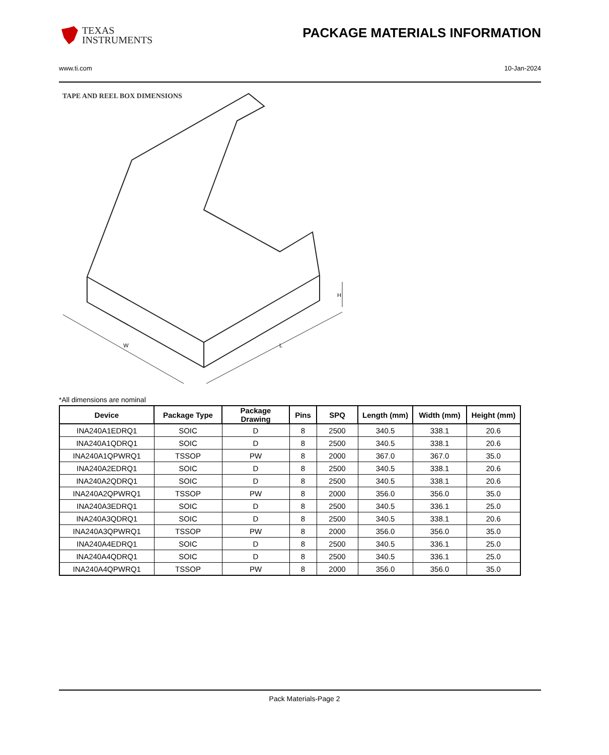TEXAS
INSTRUMENTS
PACKAGE MATERIALS INFORMATION
www.ti.com 10-Jan-2024
TAPE AND REEL BOX DIMENSIONS
W
L
H
*All dimensions are nominal
| Device | Package Type | Package Drawing | Pins | SPQ | Length (mm) | Width (mm) | Height (mm) |
| --- | --- | --- | --- | --- | --- | --- | --- |
| INA240A1EDRQ1 | SOIC | D | 8 | 2500 | 340.5 | 338.1 | 20.6 |
| INA240A1QDRQ1 | SOIC | D | 8 | 2500 | 340.5 | 338.1 | 20.6 |
| INA240A1QPWRQ1 | TSSOP | PW | 8 | 2000 | 367.0 | 367.0 | 35.0 |
| INA240A2EDRQ1 | SOIC | D | 8 | 2500 | 340.5 | 338.1 | 20.6 |
| INA240A2QDRQ1 | SOIC | D | 8 | 2500 | 340.5 | 338.1 | 20.6 |
| INA240A2QPWRQ1 | TSSOP | PW | 8 | 2000 | 356.0 | 356.0 | 35.0 |
| INA240A3EDRQ1 | SOIC | D | 8 | 2500 | 340.5 | 336.1 | 25.0 |
| INA240A3QDRQ1 | SOIC | D | 8 | 2500 | 340.5 | 338.1 | 20.6 |
| INA240A3QPWRQ1 | TSSOP | PW | 8 | 2000 | 356.0 | 356.0 | 35.0 |
| INA240A4EDRQ1 | SOIC | D | 8 | 2500 | 340.5 | 336.1 | 25.0 |
| INA240A4QDRQ1 | SOIC | D | 8 | 2500 | 340.5 | 336.1 | 25.0 |
| INA240A4QPWRQ1 | TSSOP | PW | 8 | 2000 | 356.0 | 356.0 | 35.0 |
Pack Materials-Page 2